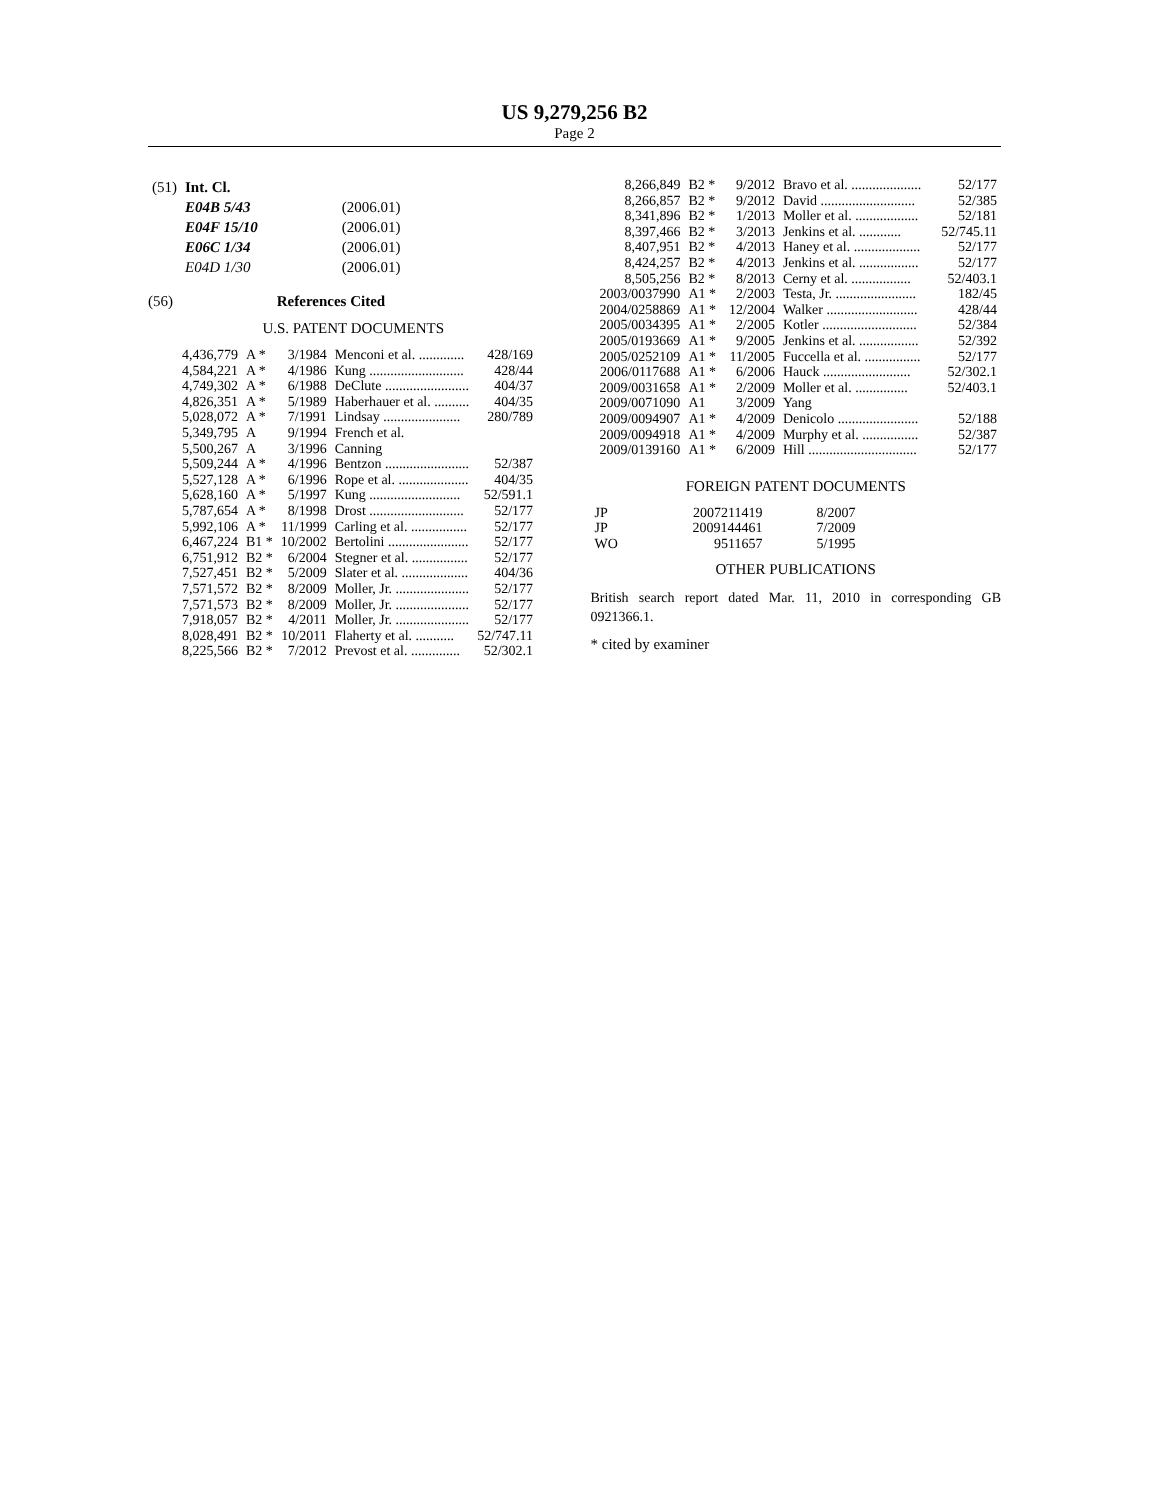US 9,279,256 B2
Page 2
| (51) | Int. Cl. | |
| | E04B 5/43 | (2006.01) |
| | E04F 15/10 | (2006.01) |
| | E06C 1/34 | (2006.01) |
| | E04D 1/30 | (2006.01) |
(56) References Cited
U.S. PATENT DOCUMENTS
| 4,436,779 | A * | 3/1984 | Menconi et al. ............. | 428/169 |
| 4,584,221 | A * | 4/1986 | Kung ........................... | 428/44 |
| 4,749,302 | A * | 6/1988 | DeClute ........................ | 404/37 |
| 4,826,351 | A * | 5/1989 | Haberhauer et al. .......... | 404/35 |
| 5,028,072 | A * | 7/1991 | Lindsay ...................... | 280/789 |
| 5,349,795 | A | 9/1994 | French et al. | |
| 5,500,267 | A | 3/1996 | Canning | |
| 5,509,244 | A * | 4/1996 | Bentzon ........................ | 52/387 |
| 5,527,128 | A * | 6/1996 | Rope et al. .................... | 404/35 |
| 5,628,160 | A * | 5/1997 | Kung .......................... | 52/591.1 |
| 5,787,654 | A * | 8/1998 | Drost ........................... | 52/177 |
| 5,992,106 | A * | 11/1999 | Carling et al. ................ | 52/177 |
| 6,467,224 | B1 * | 10/2002 | Bertolini ....................... | 52/177 |
| 6,751,912 | B2 * | 6/2004 | Stegner et al. ................ | 52/177 |
| 7,527,451 | B2 * | 5/2009 | Slater et al. ................... | 404/36 |
| 7,571,572 | B2 * | 8/2009 | Moller, Jr. ..................... | 52/177 |
| 7,571,573 | B2 * | 8/2009 | Moller, Jr. ..................... | 52/177 |
| 7,918,057 | B2 * | 4/2011 | Moller, Jr. ..................... | 52/177 |
| 8,028,491 | B2 * | 10/2011 | Flaherty et al. ........... | 52/747.11 |
| 8,225,566 | B2 * | 7/2012 | Prevost et al. .............. | 52/302.1 |
| 8,266,849 | B2 * | 9/2012 | Bravo et al. .................... | 52/177 |
| 8,266,857 | B2 * | 9/2012 | David ........................... | 52/385 |
| 8,341,896 | B2 * | 1/2013 | Moller et al. .................. | 52/181 |
| 8,397,466 | B2 * | 3/2013 | Jenkins et al. ............ | 52/745.11 |
| 8,407,951 | B2 * | 4/2013 | Haney et al. ................... | 52/177 |
| 8,424,257 | B2 * | 4/2013 | Jenkins et al. ................. | 52/177 |
| 8,505,256 | B2 * | 8/2013 | Cerny et al. ................. | 52/403.1 |
| 2003/0037990 | A1 * | 2/2003 | Testa, Jr. ....................... | 182/45 |
| 2004/0258869 | A1 * | 12/2004 | Walker .......................... | 428/44 |
| 2005/0034395 | A1 * | 2/2005 | Kotler ........................... | 52/384 |
| 2005/0193669 | A1 * | 9/2005 | Jenkins et al. ................. | 52/392 |
| 2005/0252109 | A1 * | 11/2005 | Fuccella et al. ................ | 52/177 |
| 2006/0117688 | A1 * | 6/2006 | Hauck ......................... | 52/302.1 |
| 2009/0031658 | A1 * | 2/2009 | Moller et al. ............... | 52/403.1 |
| 2009/0071090 | A1 | 3/2009 | Yang | |
| 2009/0094907 | A1 * | 4/2009 | Denicolo ....................... | 52/188 |
| 2009/0094918 | A1 * | 4/2009 | Murphy et al. ................ | 52/387 |
| 2009/0139160 | A1 * | 6/2009 | Hill ............................... | 52/177 |
FOREIGN PATENT DOCUMENTS
| JP | 2007211419 | 8/2007 |
| JP | 2009144461 | 7/2009 |
| WO | 9511657 | 5/1995 |
OTHER PUBLICATIONS
British search report dated Mar. 11, 2010 in corresponding GB 0921366.1.
* cited by examiner